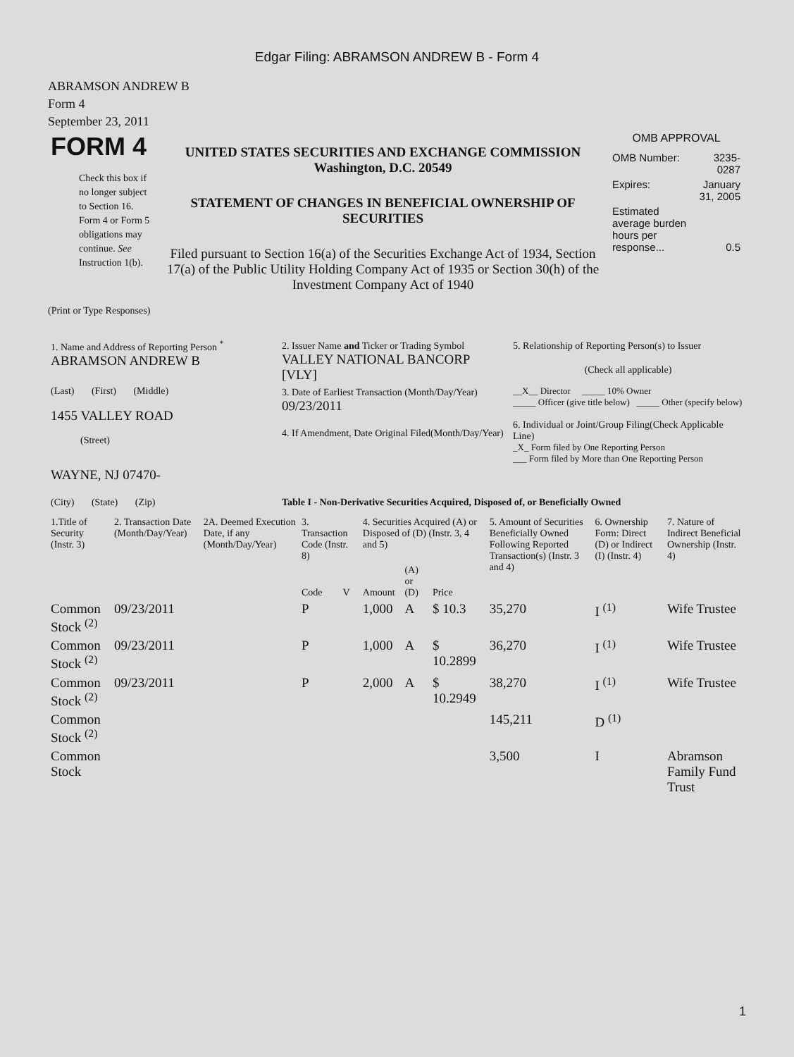Edgar Filing: ABRAMSON ANDREW B - Form 4
ABRAMSON ANDREW B
Form 4
September 23, 2011
| FORM 4 Check this box if no longer subject to Section 16. Form 4 or Form 5 obligations may continue. See Instruction 1(b). | UNITED STATES SECURITIES AND EXCHANGE COMMISSION Washington, D.C. 20549 STATEMENT OF CHANGES IN BENEFICIAL OWNERSHIP OF SECURITIES Filed pursuant to Section 16(a) of the Securities Exchange Act of 1934, Section 17(a) of the Public Utility Holding Company Act of 1935 or Section 30(h) of the Investment Company Act of 1940 | OMB APPROVAL / OMB Number: / 3235-0287 / / Expires: / January 31, 2005 / / Estimated average burden hours per response... / 0.5 / |
(Print or Type Responses)
| 1. Name and Address of Reporting Person <sup>*</sup> ABRAMSON ANDREW B | 2. Issuer Name and Ticker or Trading Symbol VALLEY NATIONAL BANCORP [VLY] | 5. Relationship of Reporting Person(s) to Issuer (Check all applicable) |
| (Last) (First) (Middle) 1455 VALLEY ROAD (Street) | 3. Date of Earliest Transaction (Month/Day/Year) 09/23/2011 4. If Amendment, Date Original Filed(Month/Day/Year) | __X__ Director _____ 10% Owner _____ Officer (give title below) _____ Other (specify below) 6. Individual or Joint/Group Filing(Check Applicable Line) _X_ Form filed by One Reporting Person ___ Form filed by More than One Reporting Person |
| WAYNE, NJ 07470- (City) (State) (Zip) | Table I - Non-Derivative Securities Acquired, Disposed of, or Beneficially Owned | |
| 1.Title of Security (Instr. 3) | 2. Transaction Date (Month/Day/Year) | 2A. Deemed Execution Date, if any (Month/Day/Year) | 3. Transaction Code (Instr. 8) | | 4. Securities Acquired (A) or Disposed of (D) (Instr. 3, 4 and 5) | | | 5. Amount of Securities Beneficially Owned Following Reported Transaction(s) (Instr. 3 and 4) | 6. Ownership Form: Direct (D) or Indirect (I) (Instr. 4) | 7. Nature of Indirect Beneficial Ownership (Instr. 4) |
| --- | --- | --- | --- | --- | --- | --- | --- | --- | --- | --- |
| | | | Code | V | Amount | (A) or (D) | Price | | | |
| Common Stock <sup>(2)</sup> | 09/23/2011 | | P | | 1,000 | A | $ 10.3 | 35,270 | I <sup>(1)</sup> | Wife Trustee |
| Common Stock <sup>(2)</sup> | 09/23/2011 | | P | | 1,000 | A | $ 10.2899 | 36,270 | I <sup>(1)</sup> | Wife Trustee |
| Common Stock <sup>(2)</sup> | 09/23/2011 | | P | | 2,000 | A | $ 10.2949 | 38,270 | I <sup>(1)</sup> | Wife Trustee |
| Common Stock <sup>(2)</sup> | | | | | | | | 145,211 | D <sup>(1)</sup> | |
| Common Stock | | | | | | | | 3,500 | I | Abramson Family Fund Trust |
1